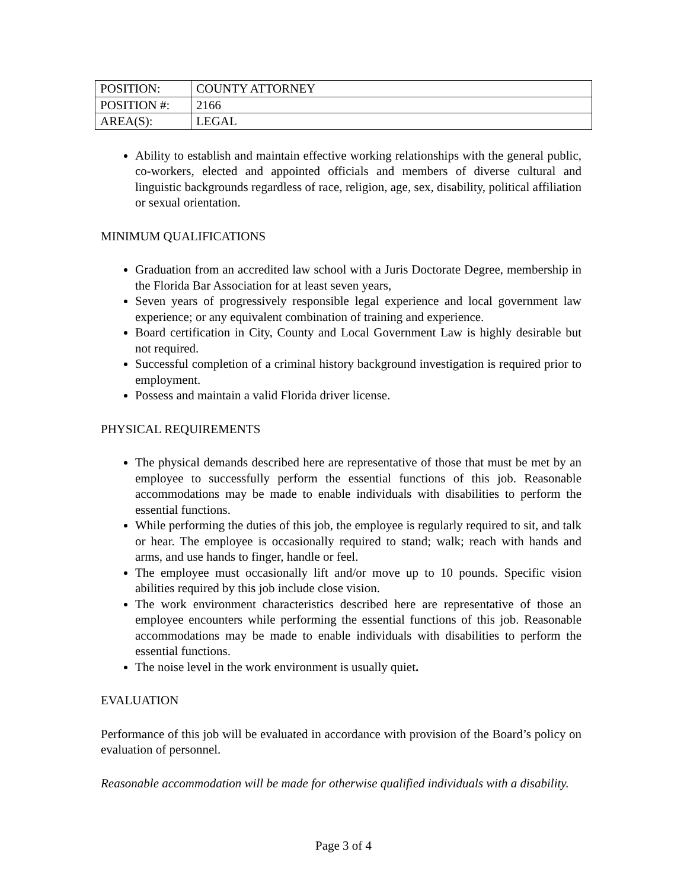| POSITION: | COUNTY ATTORNEY |
| POSITION #: | 2166 |
| AREA(S): | LEGAL |
Ability to establish and maintain effective working relationships with the general public, co-workers, elected and appointed officials and members of diverse cultural and linguistic backgrounds regardless of race, religion, age, sex, disability, political affiliation or sexual orientation.
MINIMUM QUALIFICATIONS
Graduation from an accredited law school with a Juris Doctorate Degree, membership in the Florida Bar Association for at least seven years,
Seven years of progressively responsible legal experience and local government law experience; or any equivalent combination of training and experience.
Board certification in City, County and Local Government Law is highly desirable but not required.
Successful completion of a criminal history background investigation is required prior to employment.
Possess and maintain a valid Florida driver license.
PHYSICAL REQUIREMENTS
The physical demands described here are representative of those that must be met by an employee to successfully perform the essential functions of this job. Reasonable accommodations may be made to enable individuals with disabilities to perform the essential functions.
While performing the duties of this job, the employee is regularly required to sit, and talk or hear. The employee is occasionally required to stand; walk; reach with hands and arms, and use hands to finger, handle or feel.
The employee must occasionally lift and/or move up to 10 pounds. Specific vision abilities required by this job include close vision.
The work environment characteristics described here are representative of those an employee encounters while performing the essential functions of this job. Reasonable accommodations may be made to enable individuals with disabilities to perform the essential functions.
The noise level in the work environment is usually quiet.
EVALUATION
Performance of this job will be evaluated in accordance with provision of the Board’s policy on evaluation of personnel.
Reasonable accommodation will be made for otherwise qualified individuals with a disability.
Page 3 of 4